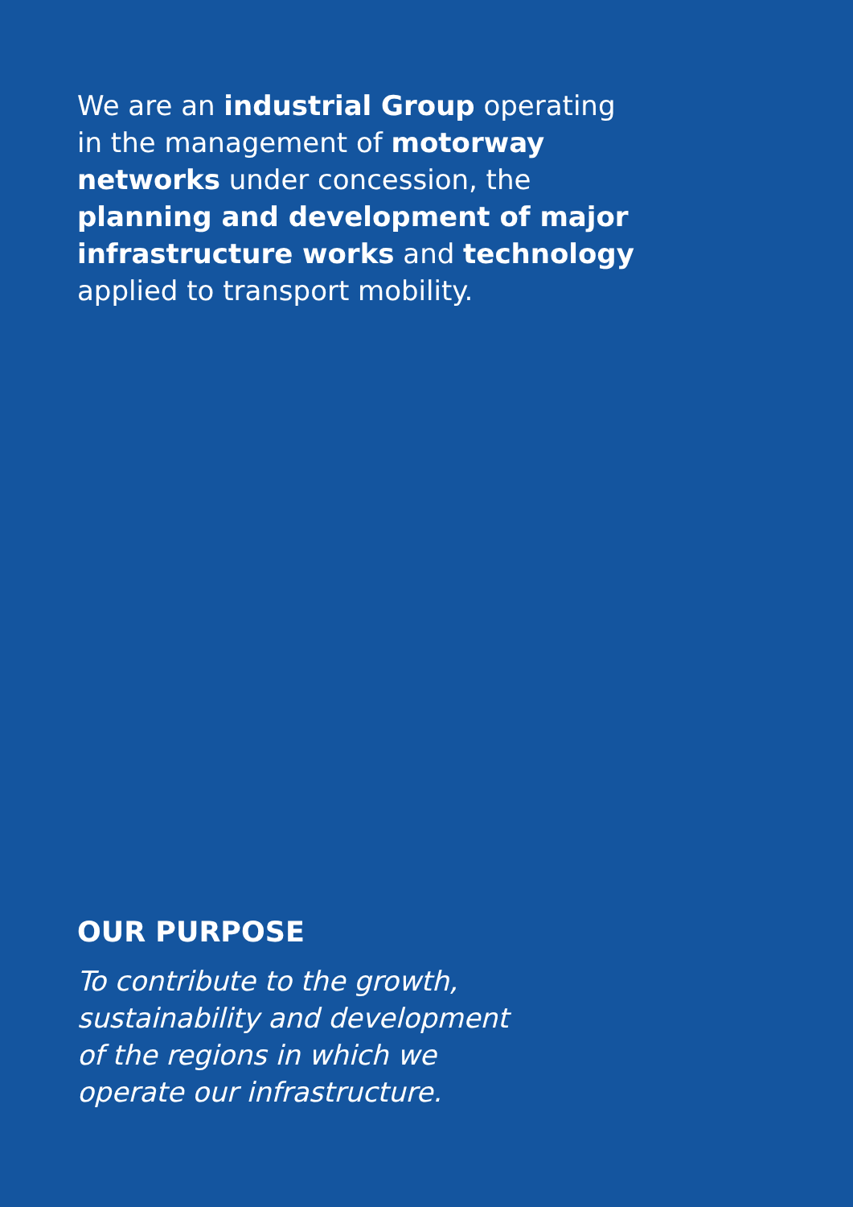We are an industrial Group operating in the management of motorway networks under concession, the planning and development of major infrastructure works and technology applied to transport mobility.
OUR PURPOSE
To contribute to the growth,
sustainability and development
of the regions in which we
operate our infrastructure.